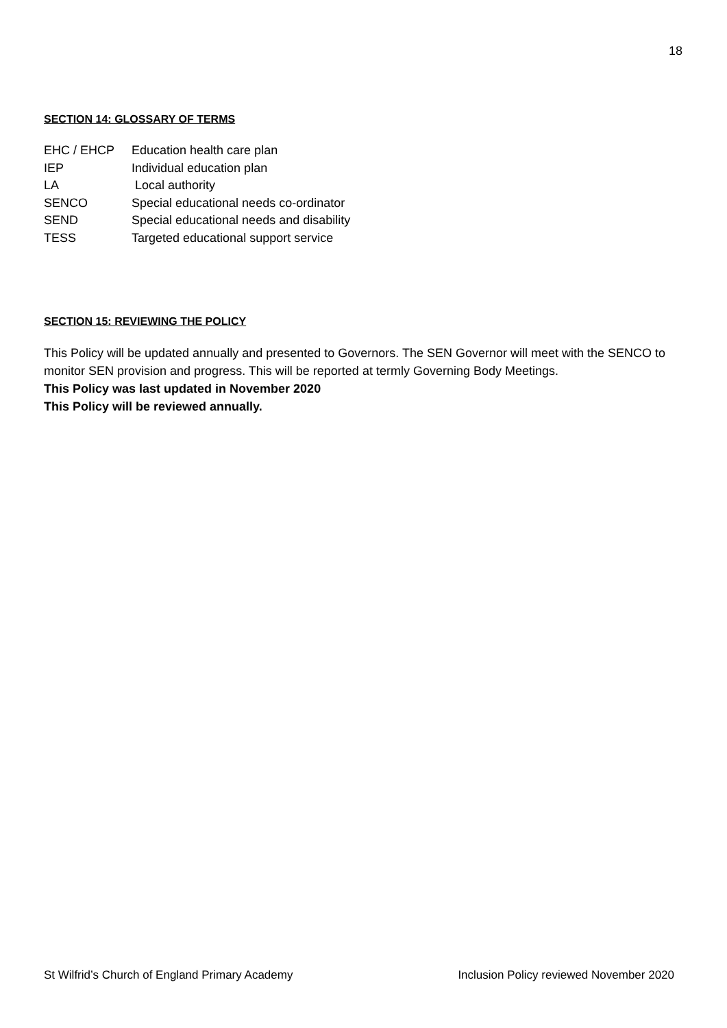18
SECTION 14: GLOSSARY OF TERMS
EHC / EHCP Education health care plan
IEP Individual education plan
LA Local authority
SENCO Special educational needs co-ordinator
SEND Special educational needs and disability
TESS Targeted educational support service
SECTION 15: REVIEWING THE POLICY
This Policy will be updated annually and presented to Governors. The SEN Governor will meet with the SENCO to monitor SEN provision and progress. This will be reported at termly Governing Body Meetings.
This Policy was last updated in November 2020
This Policy will be reviewed annually.
St Wilfrid’s Church of England Primary Academy Inclusion Policy reviewed November 2020